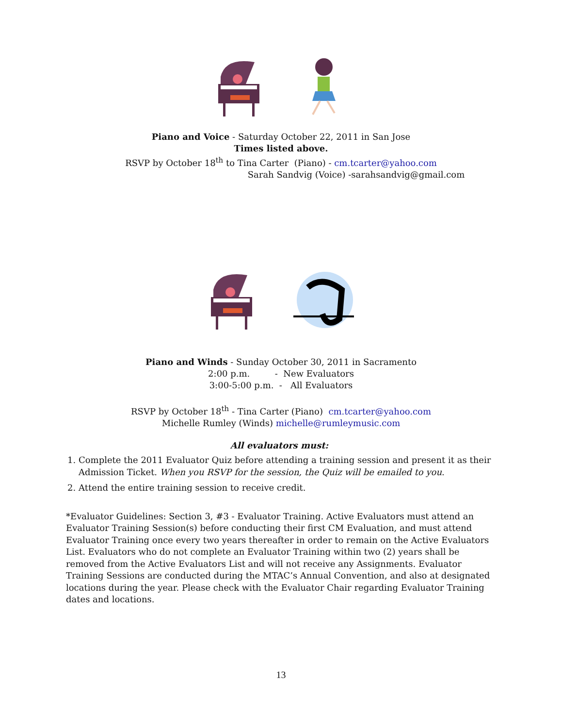Piano and Voice - Saturday October 22, 2011 in San Jose
Times listed above.
RSVP by October 18<sup>th</sup> to Tina Carter (Piano) - cm.tcarter@yahoo.com
Sarah Sandvig (Voice) -sarahsandvig@gmail.com
Piano and Winds - Sunday October 30, 2011 in Sacramento
2:00 p.m. - New Evaluators
3:00-5:00 p.m. - All Evaluators
RSVP by October 18<sup>th</sup> - Tina Carter (Piano) cm.tcarter@yahoo.com
Michelle Rumley (Winds) michelle@rumleymusic.com
All evaluators must:
1. Complete the 2011 Evaluator Quiz before attending a training session and present it as their Admission Ticket. When you RSVP for the session, the Quiz will be emailed to you.
2. Attend the entire training session to receive credit.
*Evaluator Guidelines: Section 3, #3 - Evaluator Training. Active Evaluators must attend an Evaluator Training Session(s) before conducting their first CM Evaluation, and must attend Evaluator Training once every two years thereafter in order to remain on the Active Evaluators List. Evaluators who do not complete an Evaluator Training within two (2) years shall be removed from the Active Evaluators List and will not receive any Assignments. Evaluator Training Sessions are conducted during the MTAC’s Annual Convention, and also at designated locations during the year. Please check with the Evaluator Chair regarding Evaluator Training dates and locations.
13